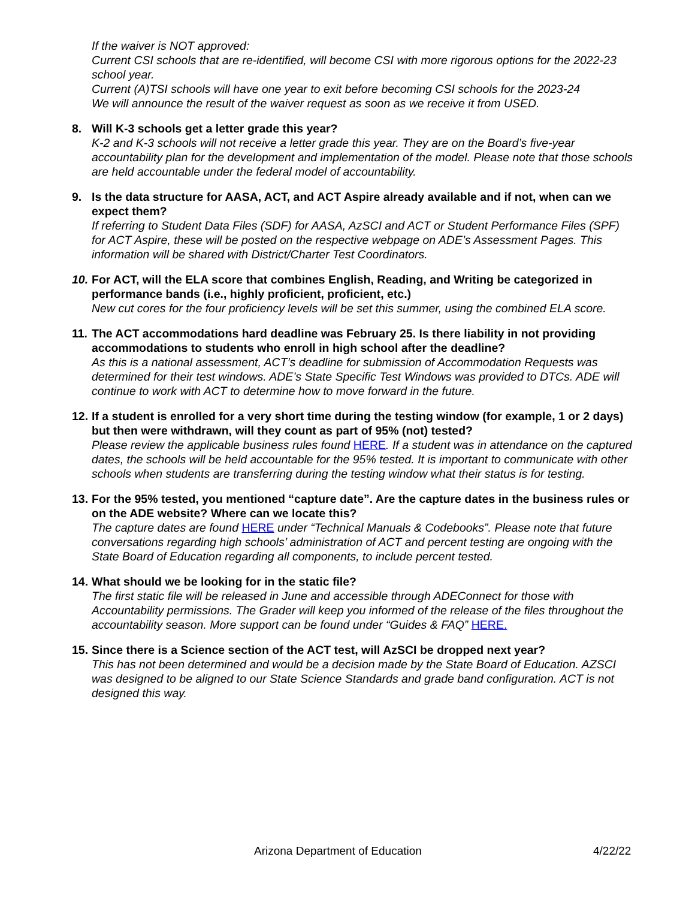If the waiver is NOT approved:
Current CSI schools that are re-identified, will become CSI with more rigorous options for the 2022-23 school year.
Current (A)TSI schools will have one year to exit before becoming CSI schools for the 2023-24
We will announce the result of the waiver request as soon as we receive it from USED.
8. Will K-3 schools get a letter grade this year?
K-2 and K-3 schools will not receive a letter grade this year. They are on the Board’s five-year accountability plan for the development and implementation of the model. Please note that those schools are held accountable under the federal model of accountability.
9. Is the data structure for AASA, ACT, and ACT Aspire already available and if not, when can we expect them?
If referring to Student Data Files (SDF) for AASA, AzSCI and ACT or Student Performance Files (SPF) for ACT Aspire, these will be posted on the respective webpage on ADE’s Assessment Pages. This information will be shared with District/Charter Test Coordinators.
10.
For ACT, will the ELA score that combines English, Reading, and Writing be categorized in performance bands (i.e., highly proficient, proficient, etc.)
New cut cores for the four proficiency levels will be set this summer, using the combined ELA score.
11.
The ACT accommodations hard deadline was February 25. Is there liability in not providing accommodations to students who enroll in high school after the deadline?
As this is a national assessment, ACT’s deadline for submission of Accommodation Requests was determined for their test windows. ADE’s State Specific Test Windows was provided to DTCs. ADE will continue to work with ACT to determine how to move forward in the future.
12.
If a student is enrolled for a very short time during the testing window (for example, 1 or 2 days) but then were withdrawn, will they count as part of 95% (not) tested?
Please review the applicable business rules found HERE. If a student was in attendance on the captured dates, the schools will be held accountable for the 95% tested. It is important to communicate with other schools when students are transferring during the testing window what their status is for testing.
13.
For the 95% tested, you mentioned “capture date”. Are the capture dates in the business rules or on the ADE website? Where can we locate this?
The capture dates are found HERE under “Technical Manuals & Codebooks”. Please note that future conversations regarding high schools’ administration of ACT and percent testing are ongoing with the State Board of Education regarding all components, to include percent tested.
14.
What should we be looking for in the static file?
The first static file will be released in June and accessible through ADEConnect for those with Accountability permissions. The Grader will keep you informed of the release of the files throughout the accountability season. More support can be found under “Guides & FAQ” HERE.
15.
Since there is a Science section of the ACT test, will AzSCI be dropped next year?
This has not been determined and would be a decision made by the State Board of Education. AZSCI was designed to be aligned to our State Science Standards and grade band configuration. ACT is not designed this way.
Arizona Department of Education 4/22/22